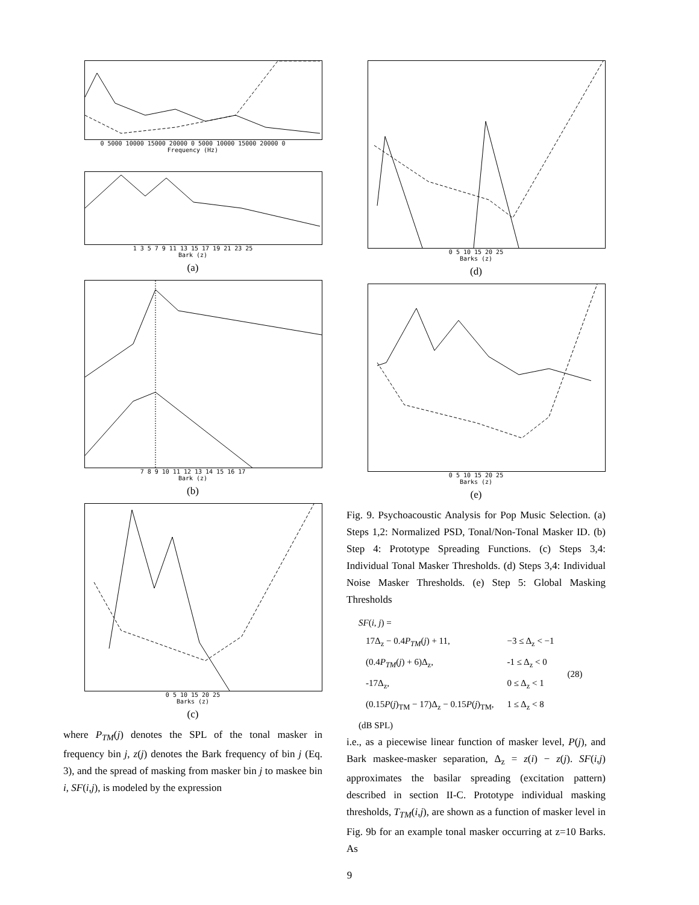0 5000 10000 15000 20000 0 5000 10000 15000 20000 0
Frequency (Hz)
1 3 5 7 9 11 13 15 17 19 21 23 25
Bark (z)
(a)
7 8 9 10 11 12 13 14 15 16 17
Bark (z)
(b)
0 5 10 15 20 25
Barks (z)
(c)
where P<sub>TM</sub>(j) denotes the SPL of the tonal masker in frequency bin j, z(j) denotes the Bark frequency of bin j (Eq. 3), and the spread of masking from masker bin j to maskee bin i, SF(i,j), is modeled by the expression
0 5 10 15 20 25
Barks (z)
(d)
0 5 10 15 20 25
Barks (z)
(e)
Fig. 9. Psychoacoustic Analysis for Pop Music Selection. (a) Steps 1,2: Normalized PSD, Tonal/Non-Tonal Masker ID. (b) Step 4: Prototype Spreading Functions. (c) Steps 3,4: Individual Tonal Masker Thresholds. (d) Steps 3,4: Individual Noise Masker Thresholds. (e) Step 5: Global Masking Thresholds
SF(i, j) =
| 17Δ<sub>z</sub> − 0.4 P<sub>TM</sub> ( j ) + 11, | −3 ≤ Δ<sub>z</sub> < −1 | (28) |
| (0.4 P<sub>TM</sub> ( j ) + 6)Δ<sub>z</sub>, | -1 ≤ Δ<sub>z</sub> < 0 | |
| -17Δ<sub>z</sub>, | 0 ≤ Δ<sub>z</sub> < 1 | |
| (0.15 P ( j )<sub>TM</sub> − 17)Δ<sub>z</sub> − 0.15 P ( j )<sub>TM</sub>, | 1 ≤ Δ<sub>z</sub> < 8 | |
(dB SPL)
i.e., as a piecewise linear function of masker level, P(j), and Bark maskee-masker separation, Δ<sub>z</sub> = z(i) − z(j). SF(i,j) approximates the basilar spreading (excitation pattern) described in section II-C. Prototype individual masking thresholds, T<sub>TM</sub>(i,j), are shown as a function of masker level in Fig. 9b for an example tonal masker occurring at z=10 Barks. As
9